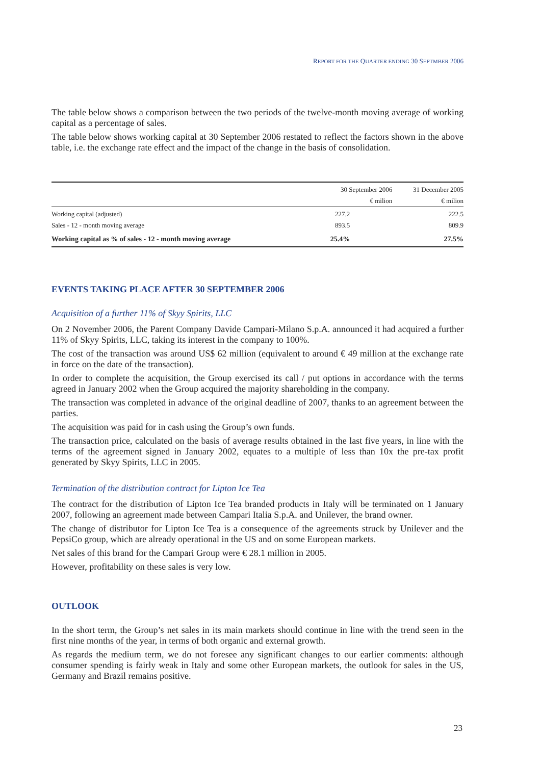REPORT FOR THE QUARTER ENDING 30 SEPTMBER 2006
The table below shows a comparison between the two periods of the twelve-month moving average of working capital as a percentage of sales.
The table below shows working capital at 30 September 2006 restated to reflect the factors shown in the above table, i.e. the exchange rate effect and the impact of the change in the basis of consolidation.
| | 30 September 2006 | 31 December 2005 |
| --- | --- | --- |
| | € milion | € milion |
| Working capital (adjusted) | 227.2 | 222.5 |
| Sales - 12 - month moving average | 893.5 | 809.9 |
| Working capital as % of sales - 12 - month moving average | 25.4% | 27.5% |
EVENTS TAKING PLACE AFTER 30 SEPTEMBER 2006
Acquisition of a further 11% of Skyy Spirits, LLC
On 2 November 2006, the Parent Company Davide Campari-Milano S.p.A. announced it had acquired a further 11% of Skyy Spirits, LLC, taking its interest in the company to 100%.
The cost of the transaction was around US$ 62 million (equivalent to around € 49 million at the exchange rate in force on the date of the transaction).
In order to complete the acquisition, the Group exercised its call / put options in accordance with the terms agreed in January 2002 when the Group acquired the majority shareholding in the company.
The transaction was completed in advance of the original deadline of 2007, thanks to an agreement between the parties.
The acquisition was paid for in cash using the Group’s own funds.
The transaction price, calculated on the basis of average results obtained in the last five years, in line with the terms of the agreement signed in January 2002, equates to a multiple of less than 10x the pre-tax profit generated by Skyy Spirits, LLC in 2005.
Termination of the distribution contract for Lipton Ice Tea
The contract for the distribution of Lipton Ice Tea branded products in Italy will be terminated on 1 January 2007, following an agreement made between Campari Italia S.p.A. and Unilever, the brand owner.
The change of distributor for Lipton Ice Tea is a consequence of the agreements struck by Unilever and the PepsiCo group, which are already operational in the US and on some European markets.
Net sales of this brand for the Campari Group were € 28.1 million in 2005.
However, profitability on these sales is very low.
OUTLOOK
In the short term, the Group’s net sales in its main markets should continue in line with the trend seen in the first nine months of the year, in terms of both organic and external growth.
As regards the medium term, we do not foresee any significant changes to our earlier comments: although consumer spending is fairly weak in Italy and some other European markets, the outlook for sales in the US, Germany and Brazil remains positive.
23